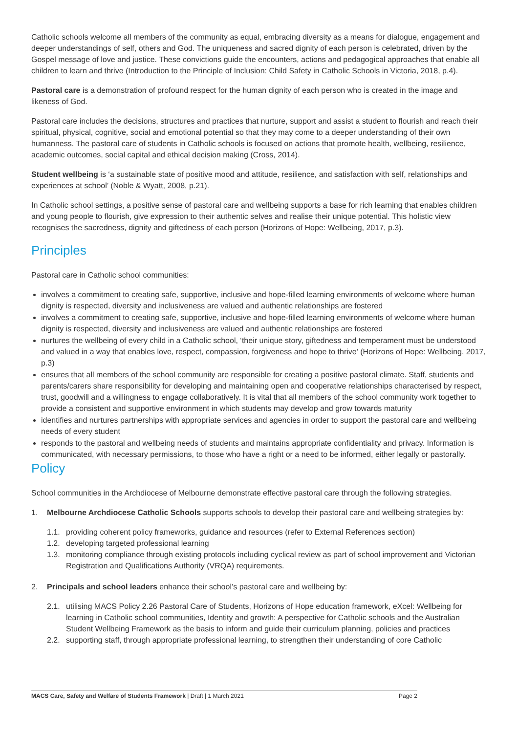Catholic schools welcome all members of the community as equal, embracing diversity as a means for dialogue, engagement and deeper understandings of self, others and God. The uniqueness and sacred dignity of each person is celebrated, driven by the Gospel message of love and justice. These convictions guide the encounters, actions and pedagogical approaches that enable all children to learn and thrive (Introduction to the Principle of Inclusion: Child Safety in Catholic Schools in Victoria, 2018, p.4).
Pastoral care is a demonstration of profound respect for the human dignity of each person who is created in the image and likeness of God.
Pastoral care includes the decisions, structures and practices that nurture, support and assist a student to flourish and reach their spiritual, physical, cognitive, social and emotional potential so that they may come to a deeper understanding of their own humanness. The pastoral care of students in Catholic schools is focused on actions that promote health, wellbeing, resilience, academic outcomes, social capital and ethical decision making (Cross, 2014).
Student wellbeing is ‘a sustainable state of positive mood and attitude, resilience, and satisfaction with self, relationships and experiences at school’ (Noble & Wyatt, 2008, p.21).
In Catholic school settings, a positive sense of pastoral care and wellbeing supports a base for rich learning that enables children and young people to flourish, give expression to their authentic selves and realise their unique potential. This holistic view recognises the sacredness, dignity and giftedness of each person (Horizons of Hope: Wellbeing, 2017, p.3).
Principles
Pastoral care in Catholic school communities:
involves a commitment to creating safe, supportive, inclusive and hope-filled learning environments of welcome where human dignity is respected, diversity and inclusiveness are valued and authentic relationships are fostered
involves a commitment to creating safe, supportive, inclusive and hope-filled learning environments of welcome where human dignity is respected, diversity and inclusiveness are valued and authentic relationships are fostered
nurtures the wellbeing of every child in a Catholic school, ‘their unique story, giftedness and temperament must be understood and valued in a way that enables love, respect, compassion, forgiveness and hope to thrive’ (Horizons of Hope: Wellbeing, 2017, p.3)
ensures that all members of the school community are responsible for creating a positive pastoral climate. Staff, students and parents/carers share responsibility for developing and maintaining open and cooperative relationships characterised by respect, trust, goodwill and a willingness to engage collaboratively. It is vital that all members of the school community work together to provide a consistent and supportive environment in which students may develop and grow towards maturity
identifies and nurtures partnerships with appropriate services and agencies in order to support the pastoral care and wellbeing needs of every student
responds to the pastoral and wellbeing needs of students and maintains appropriate confidentiality and privacy. Information is communicated, with necessary permissions, to those who have a right or a need to be informed, either legally or pastorally.
Policy
School communities in the Archdiocese of Melbourne demonstrate effective pastoral care through the following strategies.
1. Melbourne Archdiocese Catholic Schools supports schools to develop their pastoral care and wellbeing strategies by:
1.1. providing coherent policy frameworks, guidance and resources (refer to External References section)
1.2. developing targeted professional learning
1.3. monitoring compliance through existing protocols including cyclical review as part of school improvement and Victorian Registration and Qualifications Authority (VRQA) requirements.
2. Principals and school leaders enhance their school’s pastoral care and wellbeing by:
2.1. utilising MACS Policy 2.26 Pastoral Care of Students, Horizons of Hope education framework, eXcel: Wellbeing for learning in Catholic school communities, Identity and growth: A perspective for Catholic schools and the Australian Student Wellbeing Framework as the basis to inform and guide their curriculum planning, policies and practices
2.2. supporting staff, through appropriate professional learning, to strengthen their understanding of core Catholic
MACS Care, Safety and Welfare of Students Framework | Draft | 1 March 2021 Page 2